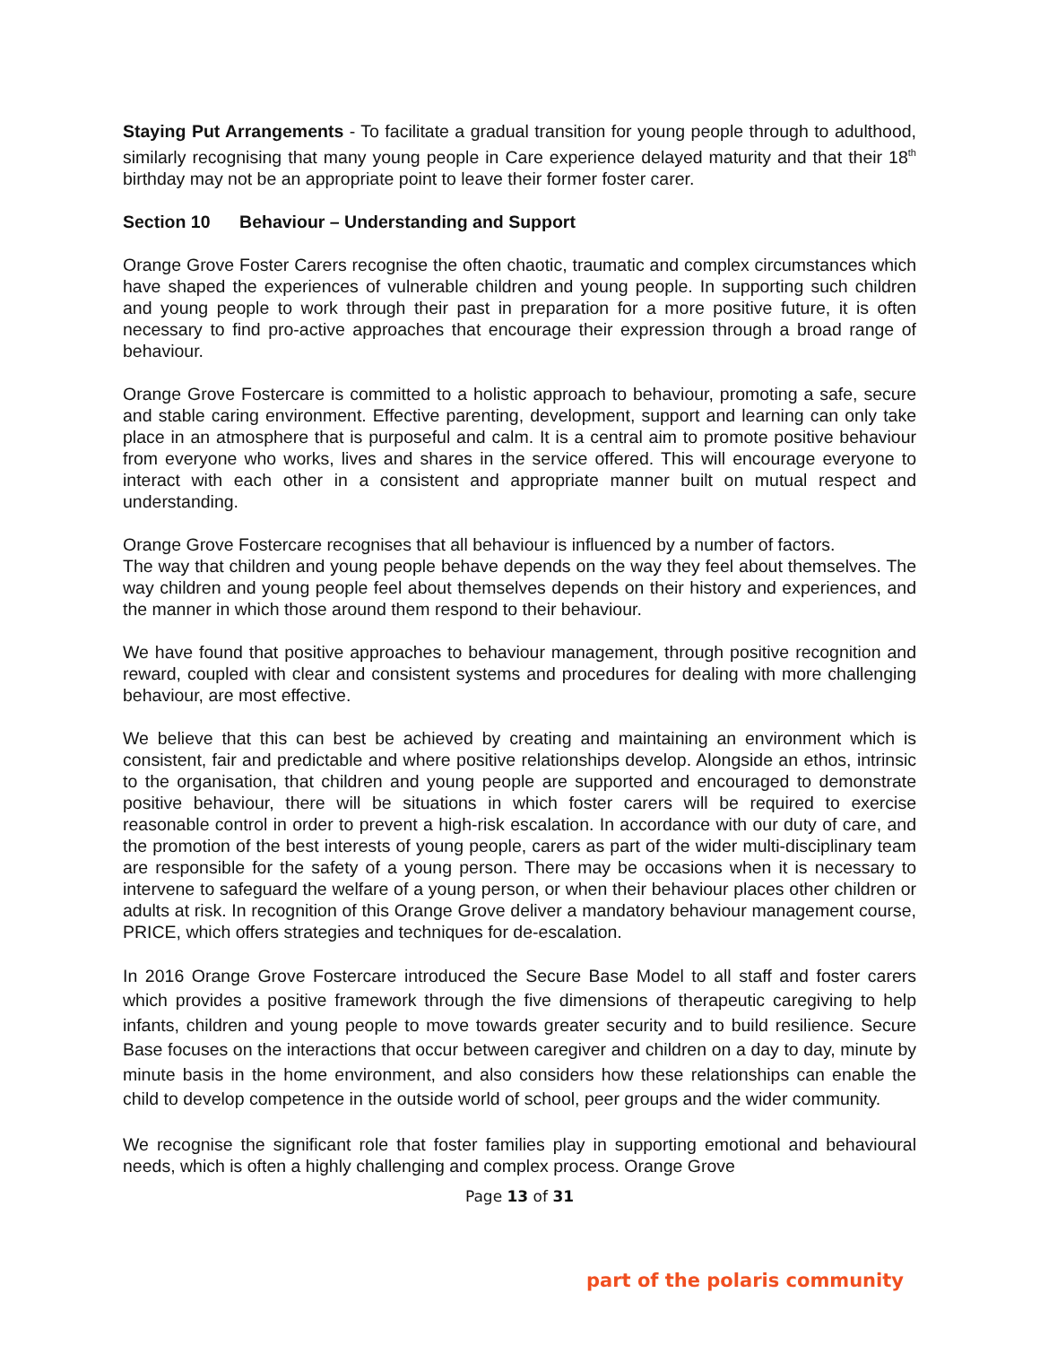Staying Put Arrangements - To facilitate a gradual transition for young people through to adulthood, similarly recognising that many young people in Care experience delayed maturity and that their 18<sup>th</sup> birthday may not be an appropriate point to leave their former foster carer.
Section 10 Behaviour – Understanding and Support
Orange Grove Foster Carers recognise the often chaotic, traumatic and complex circumstances which have shaped the experiences of vulnerable children and young people. In supporting such children and young people to work through their past in preparation for a more positive future, it is often necessary to find pro-active approaches that encourage their expression through a broad range of behaviour.
Orange Grove Fostercare is committed to a holistic approach to behaviour, promoting a safe, secure and stable caring environment. Effective parenting, development, support and learning can only take place in an atmosphere that is purposeful and calm. It is a central aim to promote positive behaviour from everyone who works, lives and shares in the service offered. This will encourage everyone to interact with each other in a consistent and appropriate manner built on mutual respect and understanding.
Orange Grove Fostercare recognises that all behaviour is influenced by a number of factors.
The way that children and young people behave depends on the way they feel about themselves. The way children and young people feel about themselves depends on their history and experiences, and the manner in which those around them respond to their behaviour.
We have found that positive approaches to behaviour management, through positive recognition and reward, coupled with clear and consistent systems and procedures for dealing with more challenging behaviour, are most effective.
We believe that this can best be achieved by creating and maintaining an environment which is consistent, fair and predictable and where positive relationships develop. Alongside an ethos, intrinsic to the organisation, that children and young people are supported and encouraged to demonstrate positive behaviour, there will be situations in which foster carers will be required to exercise reasonable control in order to prevent a high-risk escalation. In accordance with our duty of care, and the promotion of the best interests of young people, carers as part of the wider multi-disciplinary team are responsible for the safety of a young person. There may be occasions when it is necessary to intervene to safeguard the welfare of a young person, or when their behaviour places other children or adults at risk. In recognition of this Orange Grove deliver a mandatory behaviour management course, PRICE, which offers strategies and techniques for de-escalation.
In 2016 Orange Grove Fostercare introduced the Secure Base Model to all staff and foster carers which provides a positive framework through the five dimensions of therapeutic caregiving to help infants, children and young people to move towards greater security and to build resilience. Secure Base focuses on the interactions that occur between caregiver and children on a day to day, minute by minute basis in the home environment, and also considers how these relationships can enable the child to develop competence in the outside world of school, peer groups and the wider community.
We recognise the significant role that foster families play in supporting emotional and behavioural needs, which is often a highly challenging and complex process. Orange Grove
Page 13 of 31
part of the polaris community